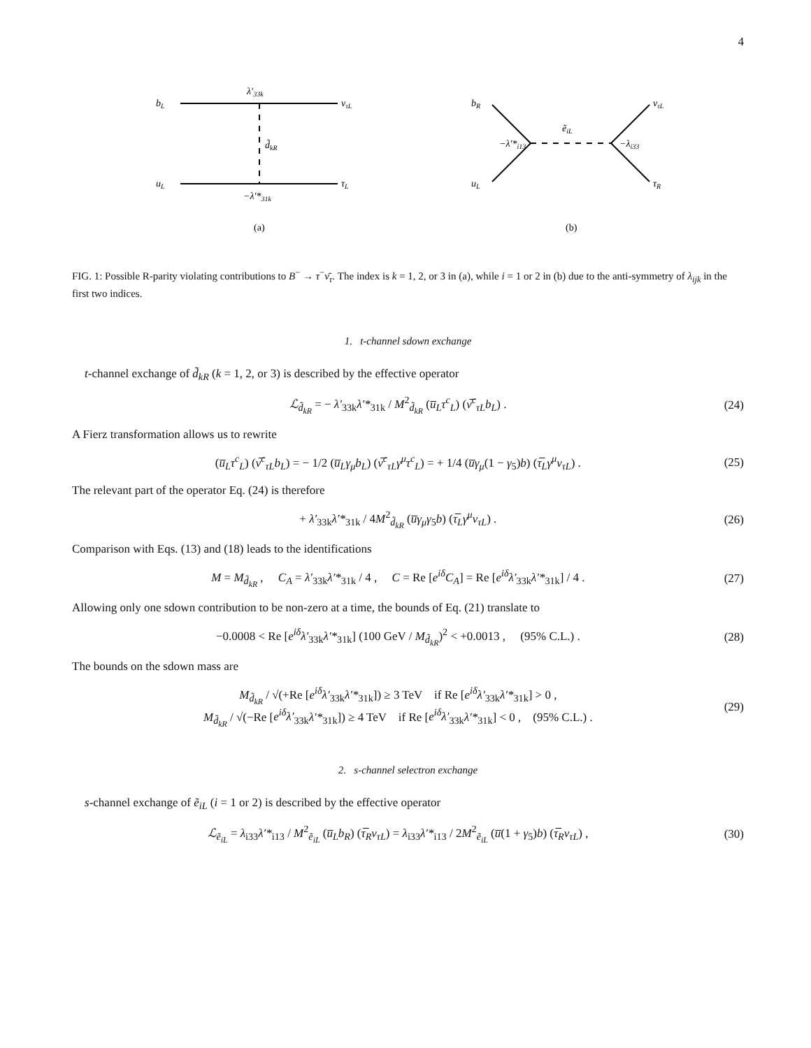4
bL
ντL
λ′33k
d̃kR
uL
τL
−λ′*31k
(a)
bR
uL
−λ′*i13
ẽiL
ντL
τR
−λi33
(b)
FIG. 1: Possible R-parity violating contributions to B<sup>−</sup> → τ<sup>−</sup>ν̄<sub>τ</sub>. The index is k = 1, 2, or 3 in (a), while i = 1 or 2 in (b) due to the anti-symmetry of λ<sub>ijk</sub> in the first two indices.
1. t-channel sdown exchange
t-channel exchange of d̃<sub>kR</sub> (k = 1, 2, or 3) is described by the effective operator
ℒ<sub>d̃<sub>kR</sub></sub> = − λ′<sub>33k</sub>λ′*<sub>31k</sub> / M<sup>2</sup><sub>d̃<sub>kR</sub></sub> (u̅<sub>L</sub>τ<sup>c</sup><sub>L</sub>) (ν̅<sup>c</sup><sub>τL</sub>b<sub>L</sub>) . (24)
A Fierz transformation allows us to rewrite
(u̅<sub>L</sub>τ<sup>c</sup><sub>L</sub>) (ν̅<sup>c</sup><sub>τL</sub>b<sub>L</sub>) = − 1/2 (u̅<sub>L</sub>γ<sub>μ</sub>b<sub>L</sub>) (ν̅<sup>c</sup><sub>τL</sub>γ<sup>μ</sup>τ<sup>c</sup><sub>L</sub>) = + 1/4 (u̅γ<sub>μ</sub>(1 − γ<sub>5</sub>)b) (τ̅<sub>L</sub>γ<sup>μ</sup>ν<sub>τL</sub>) . (25)
The relevant part of the operator Eq. (24) is therefore
+ λ′<sub>33k</sub>λ′*<sub>31k</sub> / 4M<sup>2</sup><sub>d̃<sub>kR</sub></sub> (u̅γ<sub>μ</sub>γ<sub>5</sub>b) (τ̅<sub>L</sub>γ<sup>μ</sup>ν<sub>τL</sub>) . (26)
Comparison with Eqs. (13) and (18) leads to the identifications
M = M<sub>d̃<sub>kR</sub></sub> , C<sub>A</sub> = λ′<sub>33k</sub>λ′*<sub>31k</sub> / 4 , C = Re [e<sup>iδ</sup>C<sub>A</sub>] = Re [e<sup>iδ</sup>λ′<sub>33k</sub>λ′*<sub>31k</sub>] / 4 . (27)
Allowing only one sdown contribution to be non-zero at a time, the bounds of Eq. (21) translate to
−0.0008 < Re [e<sup>iδ</sup>λ′<sub>33k</sub>λ′*<sub>31k</sub>] (100 GeV / M<sub>d̃<sub>kR</sub></sub>)<sup>2</sup> < +0.0013 , (95% C.L.) . (28)
The bounds on the sdown mass are
M<sub>d̃<sub>kR</sub></sub> / √(+Re [e<sup>iδ</sup>λ′<sub>33k</sub>λ′*<sub>31k</sub>]) ≥ 3 TeV if Re [e<sup>iδ</sup>λ′<sub>33k</sub>λ′*<sub>31k</sub>] > 0 ,
M<sub>d̃<sub>kR</sub></sub> / √(−Re [e<sup>iδ</sup>λ′<sub>33k</sub>λ′*<sub>31k</sub>]) ≥ 4 TeV if Re [e<sup>iδ</sup>λ′<sub>33k</sub>λ′*<sub>31k</sub>] < 0 , (95% C.L.) . (29)
2. s-channel selectron exchange
s-channel exchange of ẽ<sub>iL</sub> (i = 1 or 2) is described by the effective operator
ℒ<sub>ẽ<sub>iL</sub></sub> = λ<sub>i33</sub>λ′*<sub>i13</sub> / M<sup>2</sup><sub>ẽ<sub>iL</sub></sub> (u̅<sub>L</sub>b<sub>R</sub>) (τ̅<sub>R</sub>ν<sub>τL</sub>) = λ<sub>i33</sub>λ′*<sub>i13</sub> / 2M<sup>2</sup><sub>ẽ<sub>iL</sub></sub> (u̅(1 + γ<sub>5</sub>)b) (τ̅<sub>R</sub>ν<sub>τL</sub>) , (30)